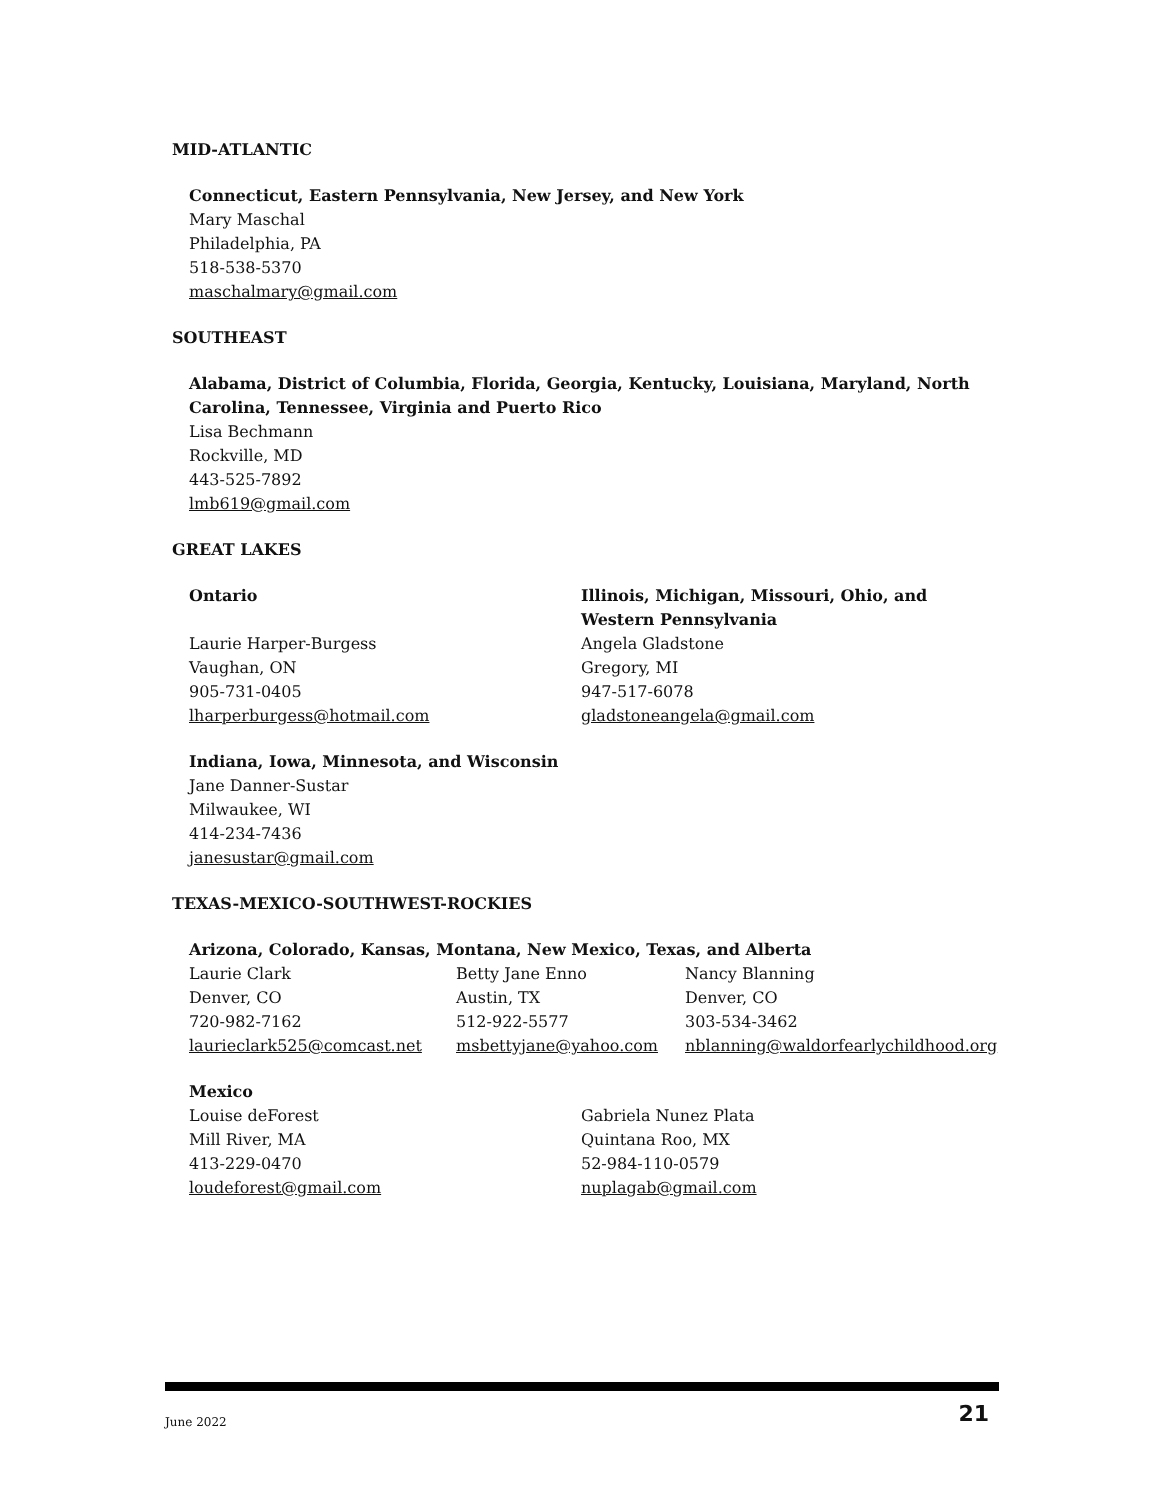MID-ATLANTIC
Connecticut, Eastern Pennsylvania, New Jersey, and New York
Mary Maschal
Philadelphia, PA
518-538-5370
maschalmary@gmail.com
SOUTHEAST
Alabama, District of Columbia, Florida, Georgia, Kentucky, Louisiana, Maryland, North Carolina, Tennessee, Virginia and Puerto Rico
Lisa Bechmann
Rockville, MD
443-525-7892
lmb619@gmail.com
GREAT LAKES
Ontario
Laurie Harper-Burgess
Vaughan, ON
905-731-0405
lharperburgess@hotmail.com
Illinois, Michigan, Missouri, Ohio, and
Western Pennsylvania
Angela Gladstone
Gregory, MI
947-517-6078
gladstoneangela@gmail.com
Indiana, Iowa, Minnesota, and Wisconsin
Jane Danner-Sustar
Milwaukee, WI
414-234-7436
janesustar@gmail.com
TEXAS-MEXICO-SOUTHWEST-ROCKIES
Arizona, Colorado, Kansas, Montana, New Mexico, Texas, and Alberta
Laurie Clark
Denver, CO
720-982-7162
laurieclark525@comcast.net
Betty Jane Enno
Austin, TX
512-922-5577
msbettyjane@yahoo.com
Nancy Blanning
Denver, CO
303-534-3462
nblanning@waldorfearlychildhood.org
Mexico
Louise deForest
Mill River, MA
413-229-0470
loudeforest@gmail.com
Gabriela Nunez Plata
Quintana Roo, MX
52-984-110-0579
nuplagab@gmail.com
June 2022 21